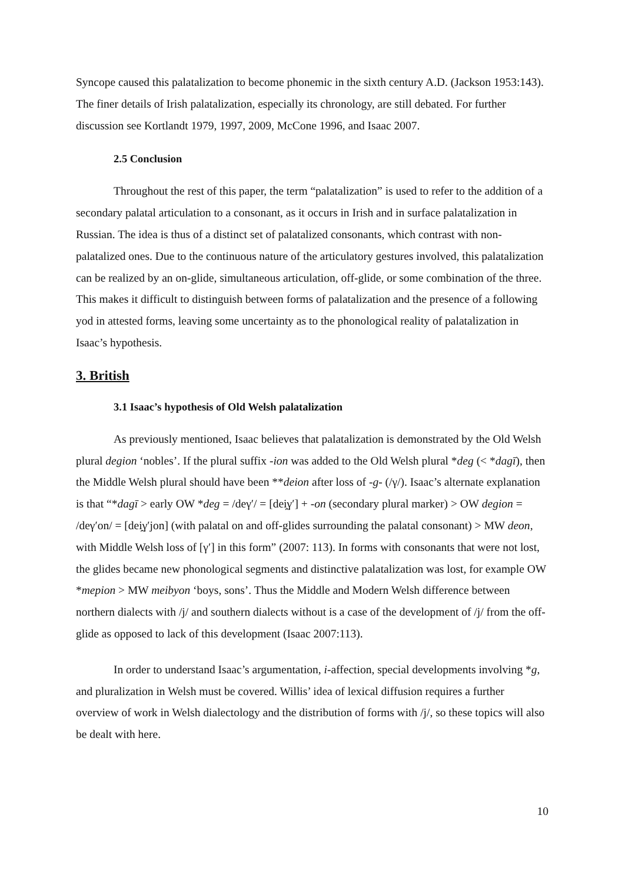Syncope caused this palatalization to become phonemic in the sixth century A.D. (Jackson 1953:143). The finer details of Irish palatalization, especially its chronology, are still debated. For further discussion see Kortlandt 1979, 1997, 2009, McCone 1996, and Isaac 2007.
2.5 Conclusion
Throughout the rest of this paper, the term “palatalization” is used to refer to the addition of a secondary palatal articulation to a consonant, as it occurs in Irish and in surface palatalization in Russian. The idea is thus of a distinct set of palatalized consonants, which contrast with non-palatalized ones. Due to the continuous nature of the articulatory gestures involved, this palatalization can be realized by an on-glide, simultaneous articulation, off-glide, or some combination of the three. This makes it difficult to distinguish between forms of palatalization and the presence of a following yod in attested forms, leaving some uncertainty as to the phonological reality of palatalization in Isaac’s hypothesis.
3. British
3.1 Isaac’s hypothesis of Old Welsh palatalization
As previously mentioned, Isaac believes that palatalization is demonstrated by the Old Welsh plural degion ‘nobles’. If the plural suffix -ion was added to the Old Welsh plural *deg (< *dagī), then the Middle Welsh plural should have been **deion after loss of -g- (/γ/). Isaac’s alternate explanation is that “*dagī > early OW *deg = /deγʹ/ = [dei̯γʹ] + -on (secondary plural marker) > OW degion = /deγʹon/ = [dei̯γʹjon] (with palatal on and off-glides surrounding the palatal consonant) > MW deon, with Middle Welsh loss of [γʹ] in this form” (2007: 113). In forms with consonants that were not lost, the glides became new phonological segments and distinctive palatalization was lost, for example OW *mepion > MW meibyon ‘boys, sons’. Thus the Middle and Modern Welsh difference between northern dialects with /j/ and southern dialects without is a case of the development of /j/ from the off-glide as opposed to lack of this development (Isaac 2007:113).
In order to understand Isaac’s argumentation, i-affection, special developments involving *g, and pluralization in Welsh must be covered. Willis’ idea of lexical diffusion requires a further overview of work in Welsh dialectology and the distribution of forms with /j/, so these topics will also be dealt with here.
10